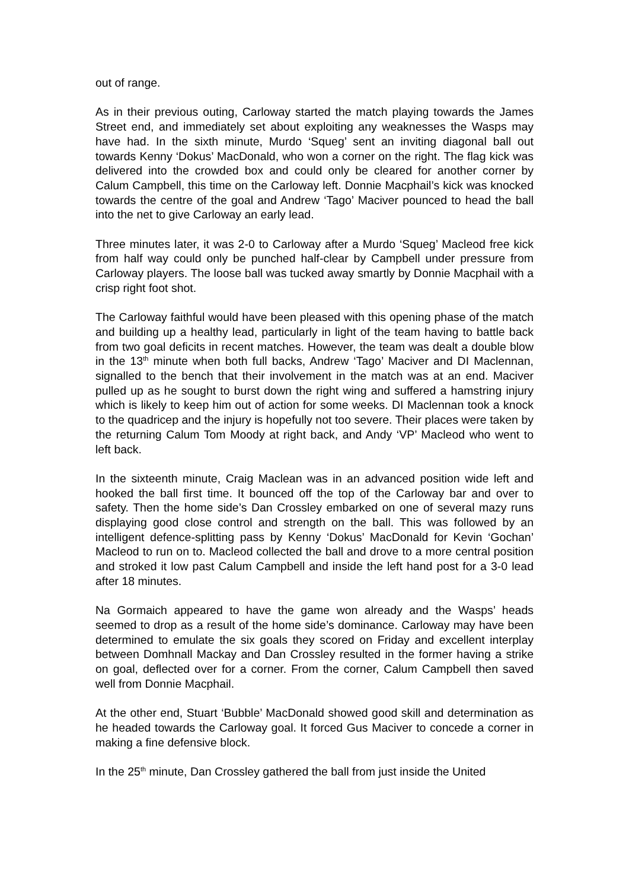out of range.
As in their previous outing, Carloway started the match playing towards the James Street end, and immediately set about exploiting any weaknesses the Wasps may have had. In the sixth minute, Murdo ‘Squeg’ sent an inviting diagonal ball out towards Kenny ‘Dokus’ MacDonald, who won a corner on the right. The flag kick was delivered into the crowded box and could only be cleared for another corner by Calum Campbell, this time on the Carloway left. Donnie Macphail’s kick was knocked towards the centre of the goal and Andrew ‘Tago’ Maciver pounced to head the ball into the net to give Carloway an early lead.
Three minutes later, it was 2-0 to Carloway after a Murdo ‘Squeg’ Macleod free kick from half way could only be punched half-clear by Campbell under pressure from Carloway players. The loose ball was tucked away smartly by Donnie Macphail with a crisp right foot shot.
The Carloway faithful would have been pleased with this opening phase of the match and building up a healthy lead, particularly in light of the team having to battle back from two goal deficits in recent matches. However, the team was dealt a double blow in the 13<sup>th</sup> minute when both full backs, Andrew ‘Tago’ Maciver and DI Maclennan, signalled to the bench that their involvement in the match was at an end. Maciver pulled up as he sought to burst down the right wing and suffered a hamstring injury which is likely to keep him out of action for some weeks. DI Maclennan took a knock to the quadricep and the injury is hopefully not too severe. Their places were taken by the returning Calum Tom Moody at right back, and Andy ‘VP’ Macleod who went to left back.
In the sixteenth minute, Craig Maclean was in an advanced position wide left and hooked the ball first time. It bounced off the top of the Carloway bar and over to safety. Then the home side’s Dan Crossley embarked on one of several mazy runs displaying good close control and strength on the ball. This was followed by an intelligent defence-splitting pass by Kenny ‘Dokus’ MacDonald for Kevin ‘Gochan’ Macleod to run on to. Macleod collected the ball and drove to a more central position and stroked it low past Calum Campbell and inside the left hand post for a 3-0 lead after 18 minutes.
Na Gormaich appeared to have the game won already and the Wasps’ heads seemed to drop as a result of the home side’s dominance. Carloway may have been determined to emulate the six goals they scored on Friday and excellent interplay between Domhnall Mackay and Dan Crossley resulted in the former having a strike on goal, deflected over for a corner. From the corner, Calum Campbell then saved well from Donnie Macphail.
At the other end, Stuart ‘Bubble’ MacDonald showed good skill and determination as he headed towards the Carloway goal. It forced Gus Maciver to concede a corner in making a fine defensive block.
In the 25<sup>th</sup> minute, Dan Crossley gathered the ball from just inside the United